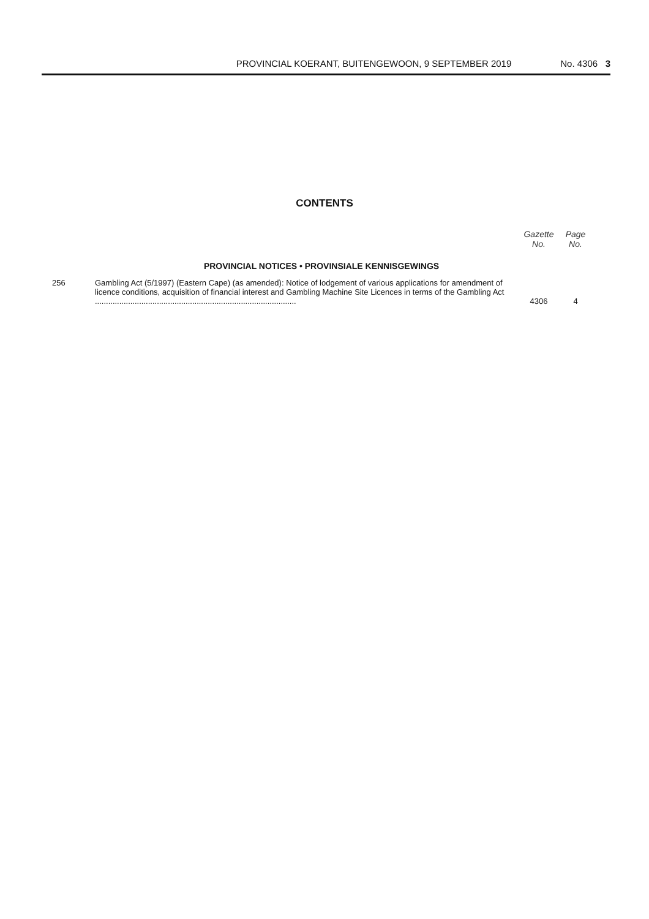PROVINCIAL KOERANT, BUITENGEWOON, 9 SEPTEMBER 2019 No. 4306 3
CONTENTS
| | | Gazette No. | Page No. |
| --- | --- | --- | --- |
| PROVINCIAL NOTICES • PROVINSIALE KENNISGEWINGS | | | |
| 256 | Gambling Act (5/1997) (Eastern Cape) (as amended): Notice of lodgement of various applications for amendment of licence conditions, acquisition of financial interest and Gambling Machine Site Licences in terms of the Gambling Act ........................................................................................... | 4306 | 4 |